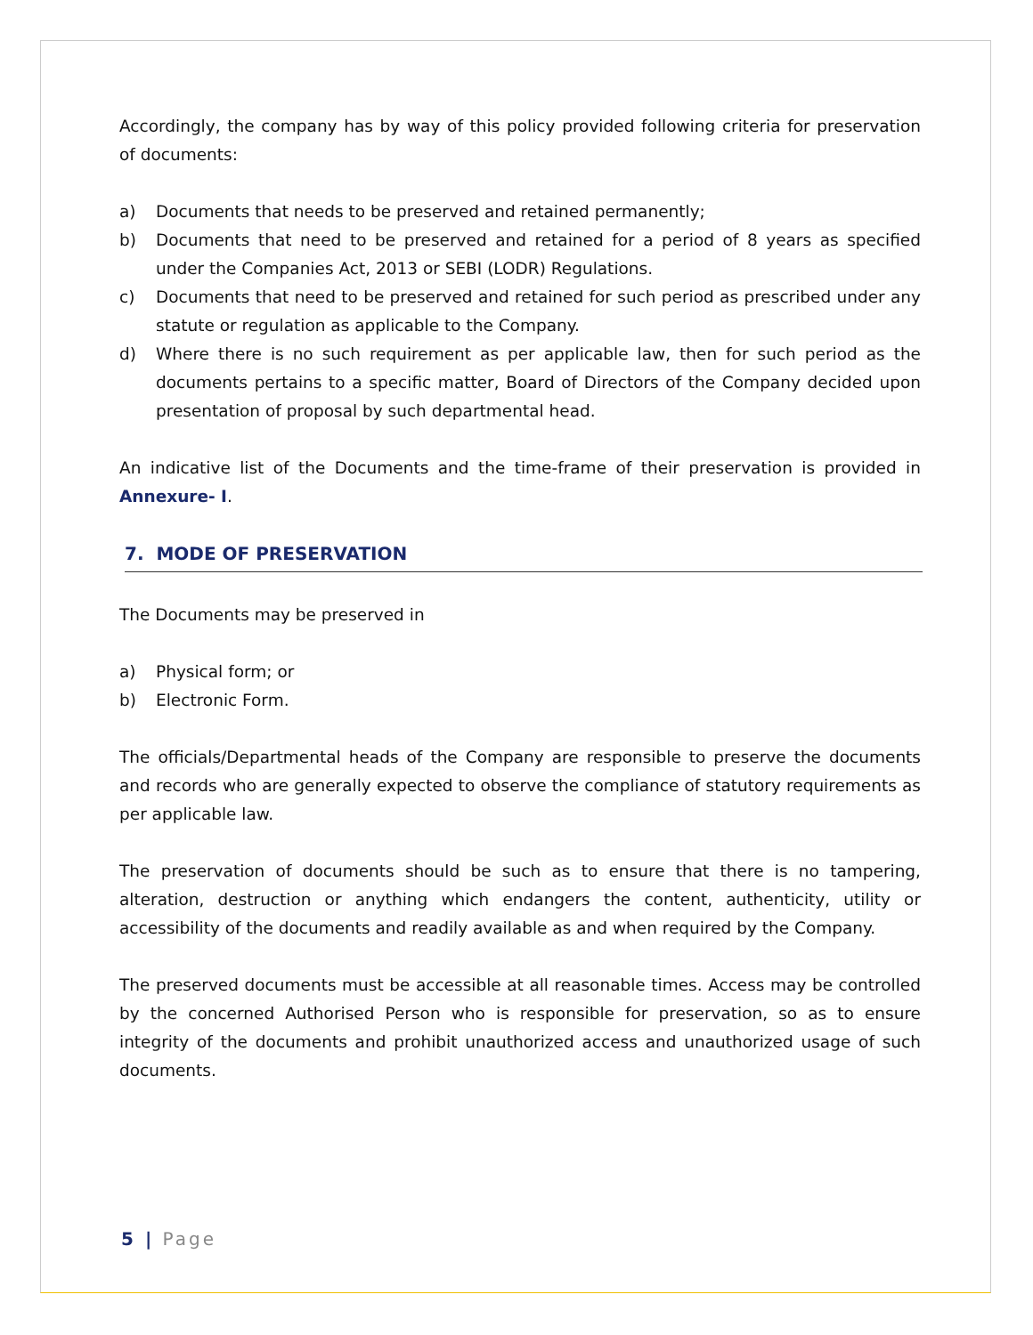Accordingly, the company has by way of this policy provided following criteria for preservation of documents:
a) Documents that needs to be preserved and retained permanently;
b) Documents that need to be preserved and retained for a period of 8 years as specified under the Companies Act, 2013 or SEBI (LODR) Regulations.
c) Documents that need to be preserved and retained for such period as prescribed under any statute or regulation as applicable to the Company.
d) Where there is no such requirement as per applicable law, then for such period as the documents pertains to a specific matter, Board of Directors of the Company decided upon presentation of proposal by such departmental head.
An indicative list of the Documents and the time-frame of their preservation is provided in Annexure- I.
7. MODE OF PRESERVATION
The Documents may be preserved in
a) Physical form; or
b) Electronic Form.
The officials/Departmental heads of the Company are responsible to preserve the documents and records who are generally expected to observe the compliance of statutory requirements as per applicable law.
The preservation of documents should be such as to ensure that there is no tampering, alteration, destruction or anything which endangers the content, authenticity, utility or accessibility of the documents and readily available as and when required by the Company.
The preserved documents must be accessible at all reasonable times. Access may be controlled by the concerned Authorised Person who is responsible for preservation, so as to ensure integrity of the documents and prohibit unauthorized access and unauthorized usage of such documents.
5 | Page